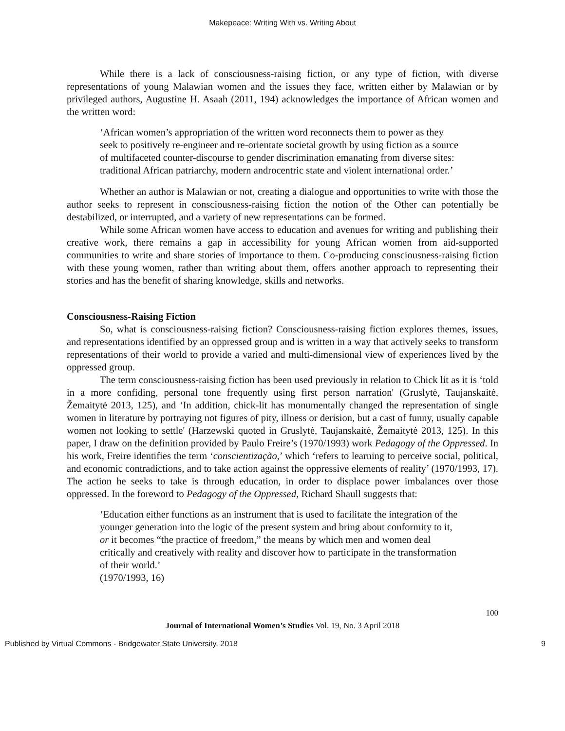Makepeace: Writing With vs. Writing About
While there is a lack of consciousness-raising fiction, or any type of fiction, with diverse representations of young Malawian women and the issues they face, written either by Malawian or by privileged authors, Augustine H. Asaah (2011, 194) acknowledges the importance of African women and the written word:
‘African women’s appropriation of the written word reconnects them to power as they seek to positively re-engineer and re-orientate societal growth by using fiction as a source of multifaceted counter-discourse to gender discrimination emanating from diverse sites: traditional African patriarchy, modern androcentric state and violent international order.’
Whether an author is Malawian or not, creating a dialogue and opportunities to write with those the author seeks to represent in consciousness-raising fiction the notion of the Other can potentially be destabilized, or interrupted, and a variety of new representations can be formed.
While some African women have access to education and avenues for writing and publishing their creative work, there remains a gap in accessibility for young African women from aid-supported communities to write and share stories of importance to them. Co-producing consciousness-raising fiction with these young women, rather than writing about them, offers another approach to representing their stories and has the benefit of sharing knowledge, skills and networks.
Consciousness-Raising Fiction
So, what is consciousness-raising fiction? Consciousness-raising fiction explores themes, issues, and representations identified by an oppressed group and is written in a way that actively seeks to transform representations of their world to provide a varied and multi-dimensional view of experiences lived by the oppressed group.
The term consciousness-raising fiction has been used previously in relation to Chick lit as it is ‘told in a more confiding, personal tone frequently using first person narration' (Gruslytė, Taujanskaitė, Žemaitytė 2013, 125), and ‘In addition, chick-lit has monumentally changed the representation of single women in literature by portraying not figures of pity, illness or derision, but a cast of funny, usually capable women not looking to settle' (Harzewski quoted in Gruslytė, Taujanskaitė, Žemaitytė 2013, 125). In this paper, I draw on the definition provided by Paulo Freire’s (1970/1993) work Pedagogy of the Oppressed. In his work, Freire identifies the term ‘conscientização,’ which ‘refers to learning to perceive social, political, and economic contradictions, and to take action against the oppressive elements of reality’ (1970/1993, 17). The action he seeks to take is through education, in order to displace power imbalances over those oppressed. In the foreword to Pedagogy of the Oppressed, Richard Shaull suggests that:
‘Education either functions as an instrument that is used to facilitate the integration of the younger generation into the logic of the present system and bring about conformity to it, or it becomes “the practice of freedom,” the means by which men and women deal critically and creatively with reality and discover how to participate in the transformation of their world.’
(1970/1993, 16)
100
Journal of International Women’s Studies Vol. 19, No. 3 April 2018
Published by Virtual Commons - Bridgewater State University, 2018 9